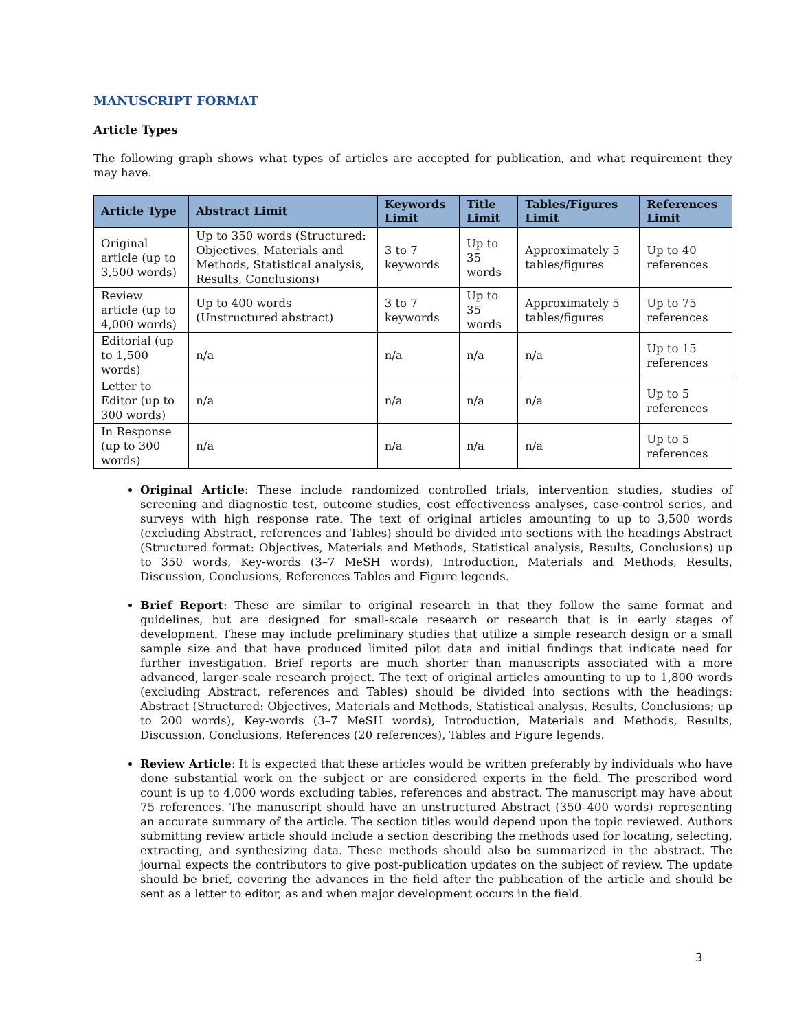MANUSCRIPT FORMAT
Article Types
The following graph shows what types of articles are accepted for publication, and what requirement they may have.
| Article Type | Abstract Limit | Keywords Limit | Title Limit | Tables/Figures Limit | References Limit |
| --- | --- | --- | --- | --- | --- |
| Original article (up to 3,500 words) | Up to 350 words (Structured: Objectives, Materials and Methods, Statistical analysis, Results, Conclusions) | 3 to 7 keywords | Up to 35 words | Approximately 5 tables/figures | Up to 40 references |
| Review article (up to 4,000 words) | Up to 400 words (Unstructured abstract) | 3 to 7 keywords | Up to 35 words | Approximately 5 tables/figures | Up to 75 references |
| Editorial (up to 1,500 words) | n/a | n/a | n/a | n/a | Up to 15 references |
| Letter to Editor (up to 300 words) | n/a | n/a | n/a | n/a | Up to 5 references |
| In Response (up to 300 words) | n/a | n/a | n/a | n/a | Up to 5 references |
Original Article: These include randomized controlled trials, intervention studies, studies of screening and diagnostic test, outcome studies, cost effectiveness analyses, case-control series, and surveys with high response rate. The text of original articles amounting to up to 3,500 words (excluding Abstract, references and Tables) should be divided into sections with the headings Abstract (Structured format: Objectives, Materials and Methods, Statistical analysis, Results, Conclusions) up to 350 words, Key-words (3–7 MeSH words), Introduction, Materials and Methods, Results, Discussion, Conclusions, References Tables and Figure legends.
Brief Report: These are similar to original research in that they follow the same format and guidelines, but are designed for small-scale research or research that is in early stages of development. These may include preliminary studies that utilize a simple research design or a small sample size and that have produced limited pilot data and initial findings that indicate need for further investigation. Brief reports are much shorter than manuscripts associated with a more advanced, larger-scale research project. The text of original articles amounting to up to 1,800 words (excluding Abstract, references and Tables) should be divided into sections with the headings: Abstract (Structured: Objectives, Materials and Methods, Statistical analysis, Results, Conclusions; up to 200 words), Key-words (3–7 MeSH words), Introduction, Materials and Methods, Results, Discussion, Conclusions, References (20 references), Tables and Figure legends.
Review Article: It is expected that these articles would be written preferably by individuals who have done substantial work on the subject or are considered experts in the field. The prescribed word count is up to 4,000 words excluding tables, references and abstract. The manuscript may have about 75 references. The manuscript should have an unstructured Abstract (350–400 words) representing an accurate summary of the article. The section titles would depend upon the topic reviewed. Authors submitting review article should include a section describing the methods used for locating, selecting, extracting, and synthesizing data. These methods should also be summarized in the abstract. The journal expects the contributors to give post-publication updates on the subject of review. The update should be brief, covering the advances in the field after the publication of the article and should be sent as a letter to editor, as and when major development occurs in the field.
3